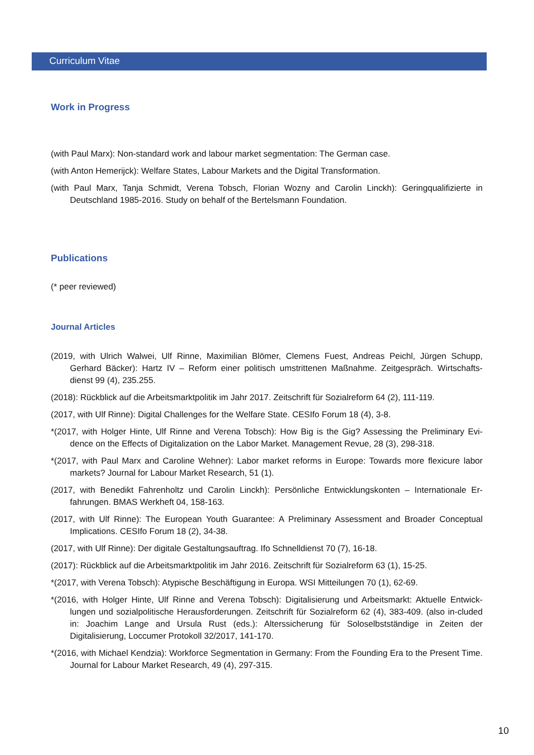Curriculum Vitae
Work in Progress
(with Paul Marx): Non-standard work and labour market segmentation: The German case.
(with Anton Hemerijck): Welfare States, Labour Markets and the Digital Transformation.
(with Paul Marx, Tanja Schmidt, Verena Tobsch, Florian Wozny and Carolin Linckh): Geringqualifizierte in Deutschland 1985-2016. Study on behalf of the Bertelsmann Foundation.
Publications
(* peer reviewed)
Journal Articles
(2019, with Ulrich Walwei, Ulf Rinne, Maximilian Blömer, Clemens Fuest, Andreas Peichl, Jürgen Schupp, Gerhard Bäcker): Hartz IV – Reform einer politisch umstrittenen Maßnahme. Zeitgespräch. Wirtschafts-dienst 99 (4), 235.255.
(2018): Rückblick auf die Arbeitsmarktpolitik im Jahr 2017. Zeitschrift für Sozialreform 64 (2), 111-119.
(2017, with Ulf Rinne): Digital Challenges for the Welfare State. CESIfo Forum 18 (4), 3-8.
*(2017, with Holger Hinte, Ulf Rinne and Verena Tobsch): How Big is the Gig? Assessing the Preliminary Evi-dence on the Effects of Digitalization on the Labor Market. Management Revue, 28 (3), 298-318.
*(2017, with Paul Marx and Caroline Wehner): Labor market reforms in Europe: Towards more flexicure labor markets? Journal for Labour Market Research, 51 (1).
(2017, with Benedikt Fahrenholtz und Carolin Linckh): Persönliche Entwicklungskonten – Internationale Er-fahrungen. BMAS Werkheft 04, 158-163.
(2017, with Ulf Rinne): The European Youth Guarantee: A Preliminary Assessment and Broader Conceptual Implications. CESIfo Forum 18 (2), 34-38.
(2017, with Ulf Rinne): Der digitale Gestaltungsauftrag. Ifo Schnelldienst 70 (7), 16-18.
(2017): Rückblick auf die Arbeitsmarktpolitik im Jahr 2016. Zeitschrift für Sozialreform 63 (1), 15-25.
*(2017, with Verena Tobsch): Atypische Beschäftigung in Europa. WSI Mitteilungen 70 (1), 62-69.
*(2016, with Holger Hinte, Ulf Rinne and Verena Tobsch): Digitalisierung und Arbeitsmarkt: Aktuelle Entwick-lungen und sozialpolitische Herausforderungen. Zeitschrift für Sozialreform 62 (4), 383-409. (also in-cluded in: Joachim Lange and Ursula Rust (eds.): Alterssicherung für Soloselbstständige in Zeiten der Digitalisierung, Loccumer Protokoll 32/2017, 141-170.
*(2016, with Michael Kendzia): Workforce Segmentation in Germany: From the Founding Era to the Present Time. Journal for Labour Market Research, 49 (4), 297-315.
10